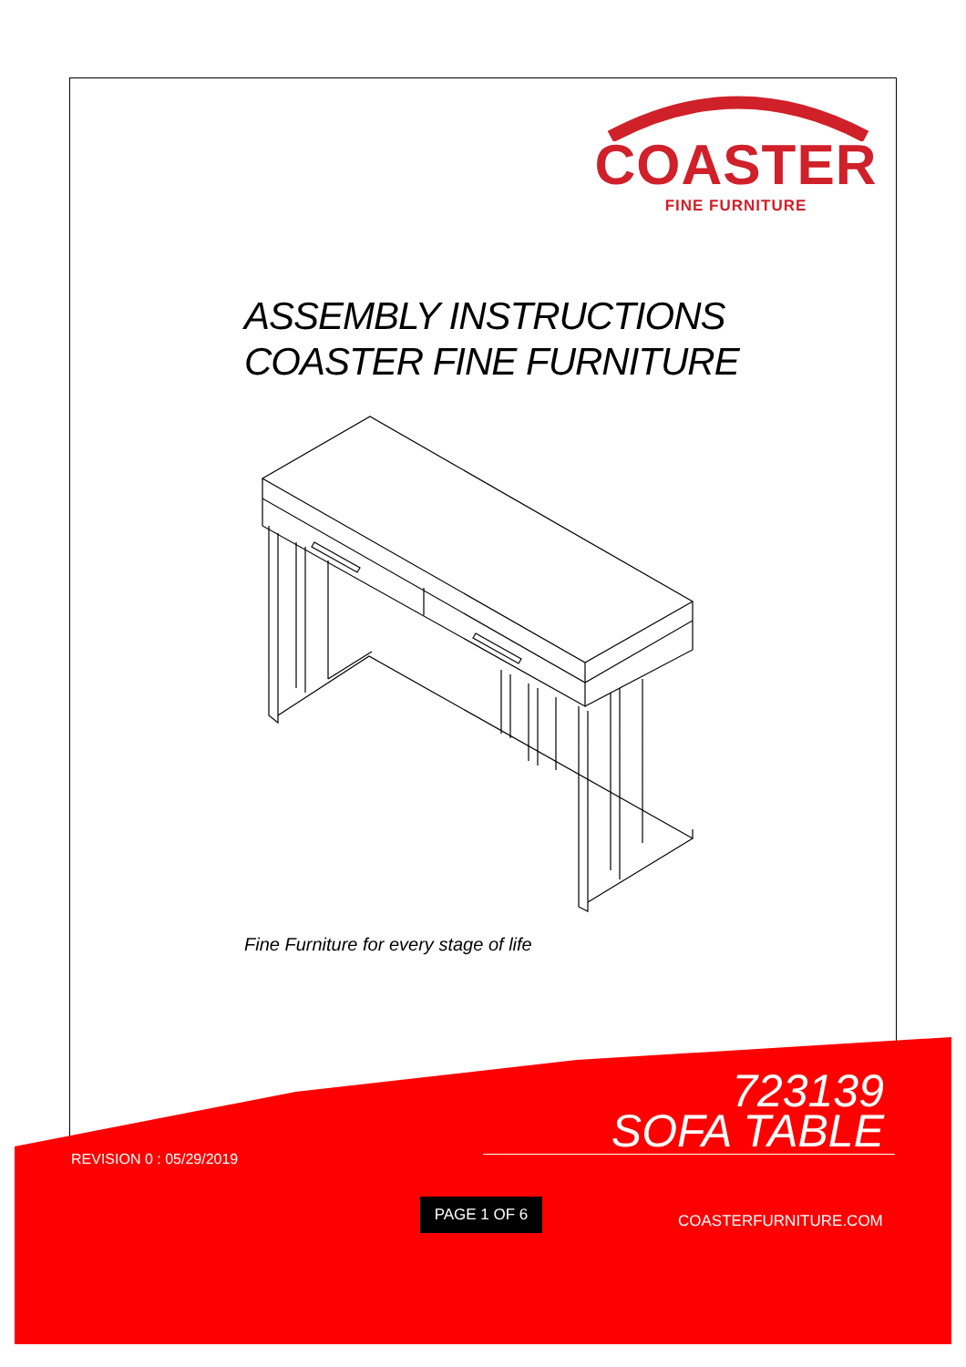COASTER
FINE FURNITURE
ASSEMBLY INSTRUCTIONS
COASTER FINE FURNITURE
Fine Furniture for every stage of life
723139
SOFA TABLE
REVISION 0 : 05/29/2019
PAGE 1 OF 6
COASTERFURNITURE.COM